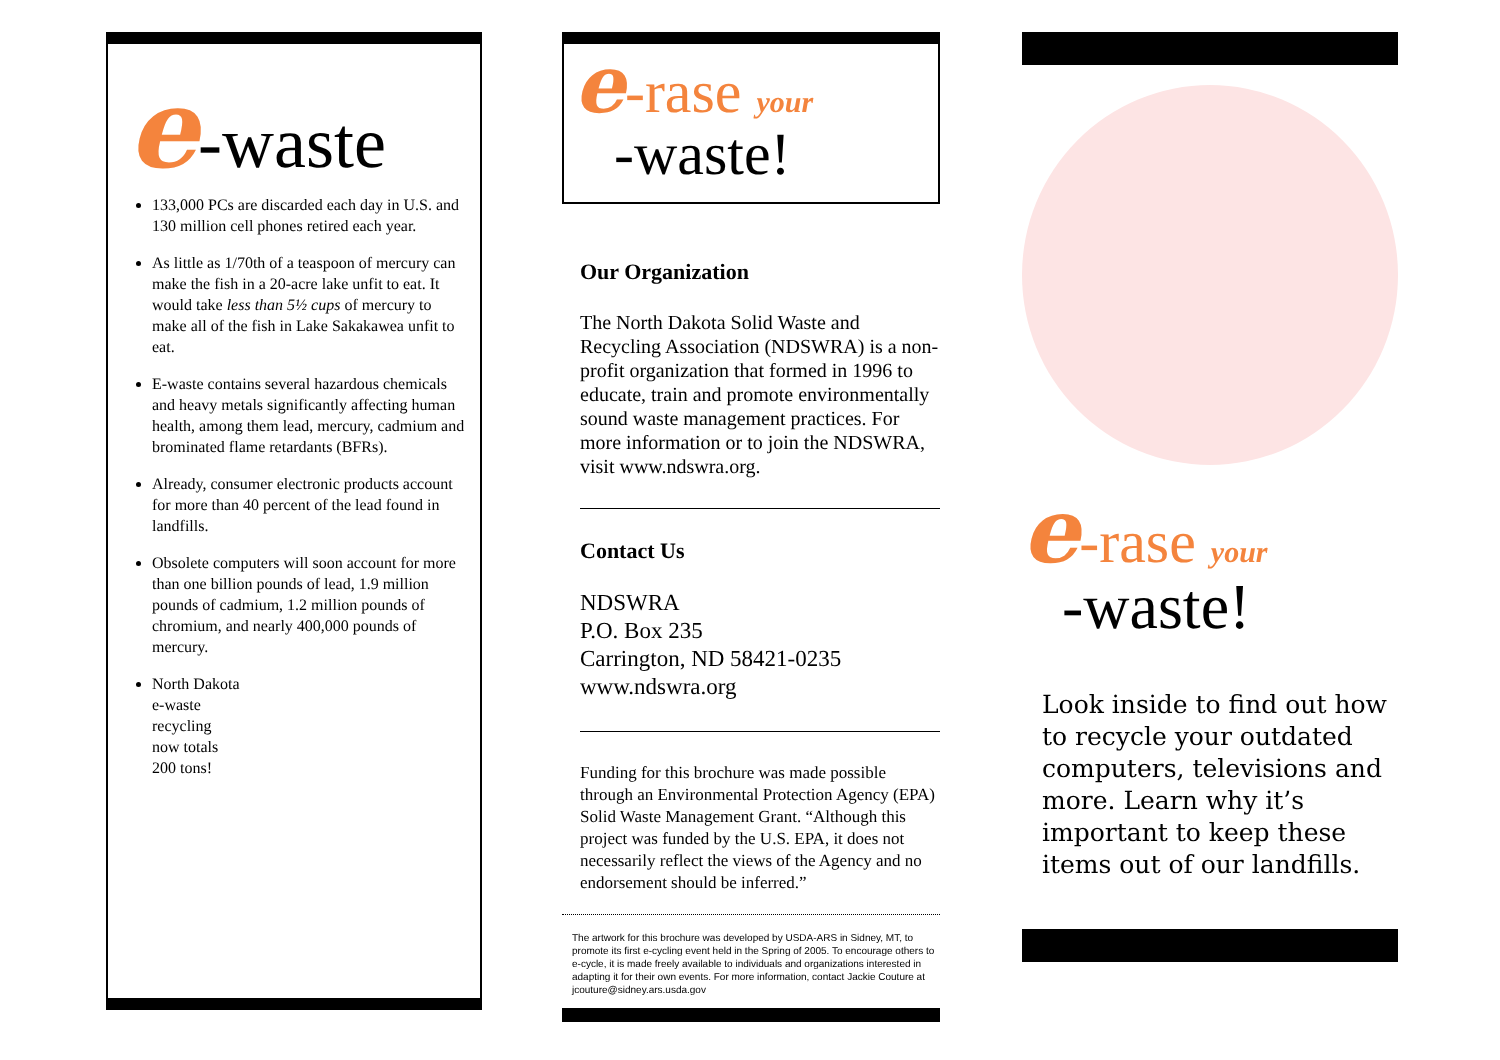e-waste
133,000 PCs are discarded each day in U.S. and 130 million cell phones retired each year.
As little as 1/70th of a teaspoon of mercury can make the fish in a 20-acre lake unfit to eat. It would take less than 5½ cups of mercury to make all of the fish in Lake Sakakawea unfit to eat.
E-waste contains several hazardous chemicals and heavy metals significantly affecting human health, among them lead, mercury, cadmium and brominated flame retardants (BFRs).
Already, consumer electronic products account for more than 40 percent of the lead found in landfills.
Obsolete computers will soon account for more than one billion pounds of lead, 1.9 million pounds of cadmium, 1.2 million pounds of chromium, and nearly 400,000 pounds of mercury.
North Dakota e-waste recycling now totals 200 tons!
e-rase your
-waste!
Our Organization
The North Dakota Solid Waste and Recycling Association (NDSWRA) is a non-profit organization that formed in 1996 to educate, train and promote environmentally sound waste management practices. For more information or to join the NDSWRA, visit www.ndswra.org.
Contact Us
NDSWRA
P.O. Box 235
Carrington, ND 58421-0235
www.ndswra.org
Funding for this brochure was made possible through an Environmental Protection Agency (EPA) Solid Waste Management Grant. “Although this project was funded by the U.S. EPA, it does not necessarily reflect the views of the Agency and no endorsement should be inferred.”
The artwork for this brochure was developed by USDA-ARS in Sidney, MT, to promote its first e-cycling event held in the Spring of 2005. To encourage others to e-cycle, it is made freely available to individuals and organizations interested in adapting it for their own events. For more information, contact Jackie Couture at jcouture@sidney.ars.usda.gov
e-rase your
-waste!
Look inside to find out how to recycle your outdated computers, televisions and more. Learn why it’s important to keep these items out of our landfills.